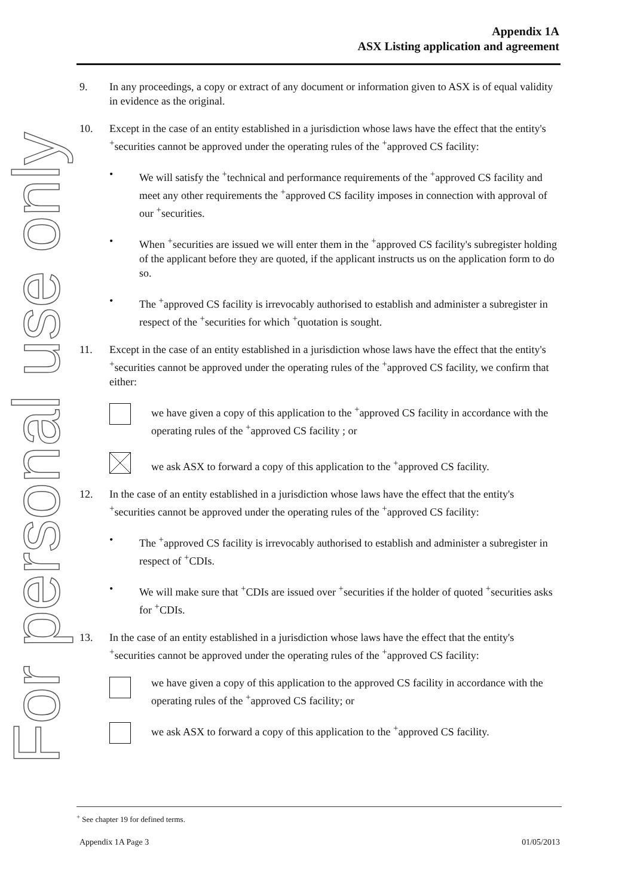For personal use only
Appendix 1A
ASX Listing application and agreement
9. In any proceedings, a copy or extract of any document or information given to ASX is of equal validity in evidence as the original.
10. Except in the case of an entity established in a jurisdiction whose laws have the effect that the entity's <sup>+</sup>securities cannot be approved under the operating rules of the <sup>+</sup>approved CS facility:
• We will satisfy the <sup>+</sup>technical and performance requirements of the <sup>+</sup>approved CS facility and meet any other requirements the <sup>+</sup>approved CS facility imposes in connection with approval of our <sup>+</sup>securities.
• When <sup>+</sup>securities are issued we will enter them in the <sup>+</sup>approved CS facility's subregister holding of the applicant before they are quoted, if the applicant instructs us on the application form to do so.
• The <sup>+</sup>approved CS facility is irrevocably authorised to establish and administer a subregister in respect of the <sup>+</sup>securities for which <sup>+</sup>quotation is sought.
11. Except in the case of an entity established in a jurisdiction whose laws have the effect that the entity's <sup>+</sup>securities cannot be approved under the operating rules of the <sup>+</sup>approved CS facility, we confirm that either:
we have given a copy of this application to the <sup>+</sup>approved CS facility in accordance with the operating rules of the <sup>+</sup>approved CS facility ; or
we ask ASX to forward a copy of this application to the <sup>+</sup>approved CS facility.
12. In the case of an entity established in a jurisdiction whose laws have the effect that the entity's <sup>+</sup>securities cannot be approved under the operating rules of the <sup>+</sup>approved CS facility:
• The <sup>+</sup>approved CS facility is irrevocably authorised to establish and administer a subregister in respect of <sup>+</sup>CDIs.
• We will make sure that <sup>+</sup>CDIs are issued over <sup>+</sup>securities if the holder of quoted <sup>+</sup>securities asks for <sup>+</sup>CDIs.
13. In the case of an entity established in a jurisdiction whose laws have the effect that the entity's <sup>+</sup>securities cannot be approved under the operating rules of the <sup>+</sup>approved CS facility:
we have given a copy of this application to the approved CS facility in accordance with the operating rules of the <sup>+</sup>approved CS facility; or
we ask ASX to forward a copy of this application to the <sup>+</sup>approved CS facility.
<sup>+</sup> See chapter 19 for defined terms.
Appendix 1A Page 3 01/05/2013